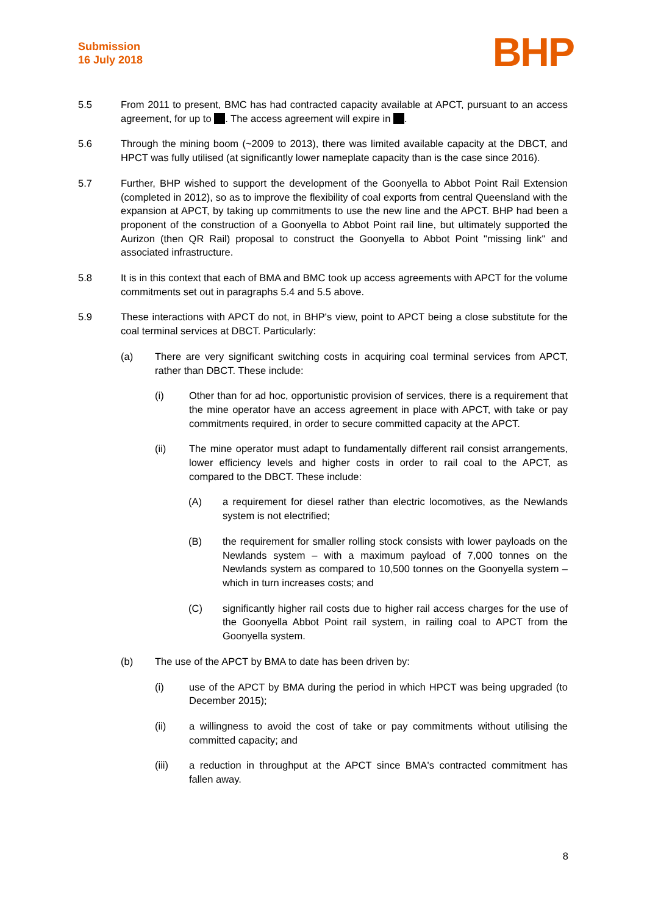Submission
16 July 2018
BHP
5.5 From 2011 to present, BMC has had contracted capacity available at APCT, pursuant to an access agreement, for up to . The access agreement will expire in .
5.6 Through the mining boom (~2009 to 2013), there was limited available capacity at the DBCT, and HPCT was fully utilised (at significantly lower nameplate capacity than is the case since 2016).
5.7 Further, BHP wished to support the development of the Goonyella to Abbot Point Rail Extension (completed in 2012), so as to improve the flexibility of coal exports from central Queensland with the expansion at APCT, by taking up commitments to use the new line and the APCT. BHP had been a proponent of the construction of a Goonyella to Abbot Point rail line, but ultimately supported the Aurizon (then QR Rail) proposal to construct the Goonyella to Abbot Point "missing link" and associated infrastructure.
5.8 It is in this context that each of BMA and BMC took up access agreements with APCT for the volume commitments set out in paragraphs 5.4 and 5.5 above.
5.9 These interactions with APCT do not, in BHP's view, point to APCT being a close substitute for the coal terminal services at DBCT. Particularly:
(a) There are very significant switching costs in acquiring coal terminal services from APCT, rather than DBCT. These include:
(i) Other than for ad hoc, opportunistic provision of services, there is a requirement that the mine operator have an access agreement in place with APCT, with take or pay commitments required, in order to secure committed capacity at the APCT.
(ii) The mine operator must adapt to fundamentally different rail consist arrangements, lower efficiency levels and higher costs in order to rail coal to the APCT, as compared to the DBCT. These include:
(A) a requirement for diesel rather than electric locomotives, as the Newlands system is not electrified;
(B) the requirement for smaller rolling stock consists with lower payloads on the Newlands system – with a maximum payload of 7,000 tonnes on the Newlands system as compared to 10,500 tonnes on the Goonyella system – which in turn increases costs; and
(C) significantly higher rail costs due to higher rail access charges for the use of the Goonyella Abbot Point rail system, in railing coal to APCT from the Goonyella system.
(b) The use of the APCT by BMA to date has been driven by:
(i) use of the APCT by BMA during the period in which HPCT was being upgraded (to December 2015);
(ii) a willingness to avoid the cost of take or pay commitments without utilising the committed capacity; and
(iii) a reduction in throughput at the APCT since BMA's contracted commitment has fallen away.
8